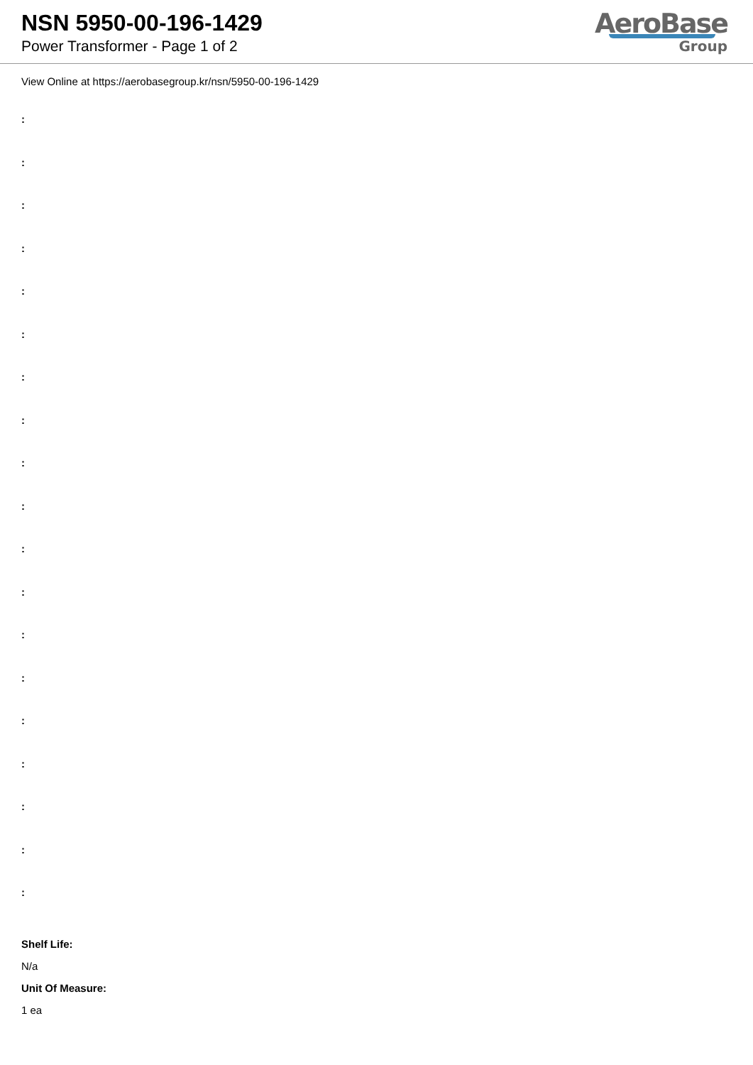NSN 5950-00-196-1429
Power Transformer - Page 1 of 2
AeroBase
Group
View Online at https://aerobasegroup.kr/nsn/5950-00-196-1429
:
:
:
:
:
:
:
:
:
:
:
:
:
:
:
:
:
:
:
Shelf Life:
N/a
Unit Of Measure:
1 ea